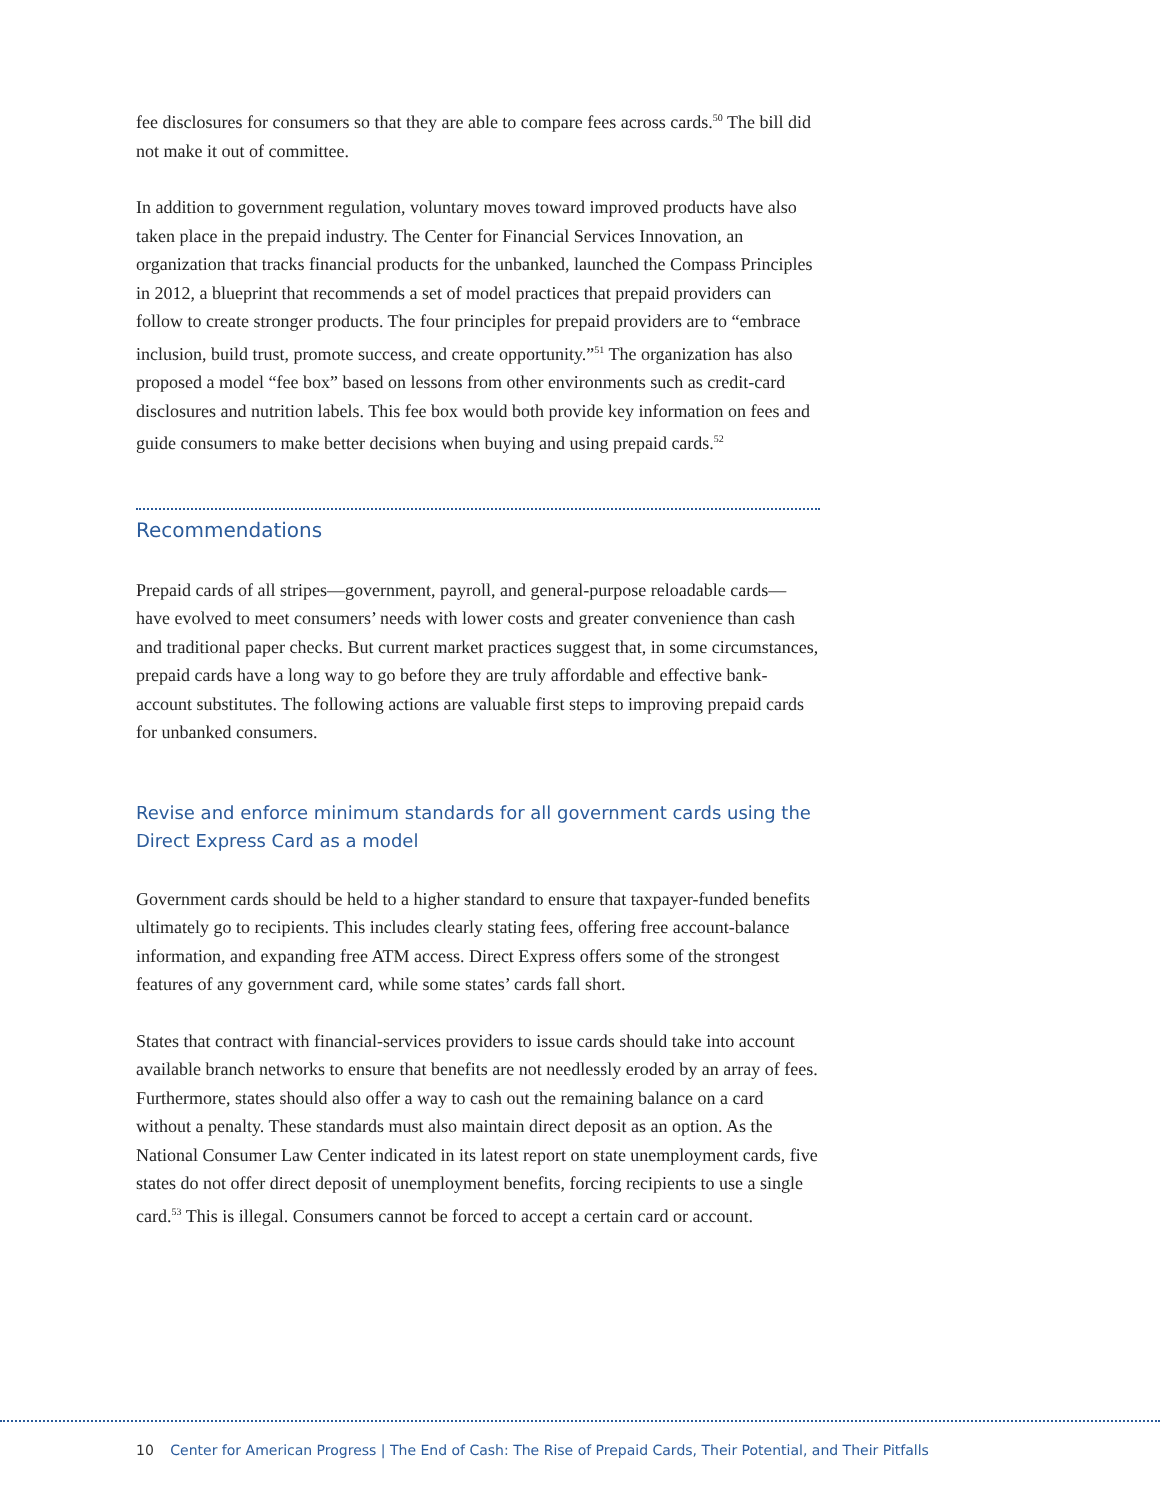fee disclosures for consumers so that they are able to compare fees across cards.<sup>50</sup> The bill did not make it out of committee.
In addition to government regulation, voluntary moves toward improved products have also taken place in the prepaid industry. The Center for Financial Services Innovation, an organization that tracks financial products for the unbanked, launched the Compass Principles in 2012, a blueprint that recommends a set of model practices that prepaid providers can follow to create stronger products. The four principles for prepaid providers are to “embrace inclusion, build trust, promote success, and create opportunity.”<sup>51</sup> The organization has also proposed a model “fee box” based on lessons from other environments such as credit-card disclosures and nutrition labels. This fee box would both provide key information on fees and guide consumers to make better decisions when buying and using prepaid cards.<sup>52</sup>
Recommendations
Prepaid cards of all stripes—government, payroll, and general-purpose reloadable cards—have evolved to meet consumers’ needs with lower costs and greater convenience than cash and traditional paper checks. But current market practices suggest that, in some circumstances, prepaid cards have a long way to go before they are truly affordable and effective bank-account substitutes. The following actions are valuable first steps to improving prepaid cards for unbanked consumers.
Revise and enforce minimum standards for all government cards using the Direct Express Card as a model
Government cards should be held to a higher standard to ensure that taxpayer-funded benefits ultimately go to recipients. This includes clearly stating fees, offering free account-balance information, and expanding free ATM access. Direct Express offers some of the strongest features of any government card, while some states’ cards fall short.
States that contract with financial-services providers to issue cards should take into account available branch networks to ensure that benefits are not needlessly eroded by an array of fees. Furthermore, states should also offer a way to cash out the remaining balance on a card without a penalty. These standards must also maintain direct deposit as an option. As the National Consumer Law Center indicated in its latest report on state unemployment cards, five states do not offer direct deposit of unemployment benefits, forcing recipients to use a single card.<sup>53</sup> This is illegal. Consumers cannot be forced to accept a certain card or account.
10 Center for American Progress | The End of Cash: The Rise of Prepaid Cards, Their Potential, and Their Pitfalls